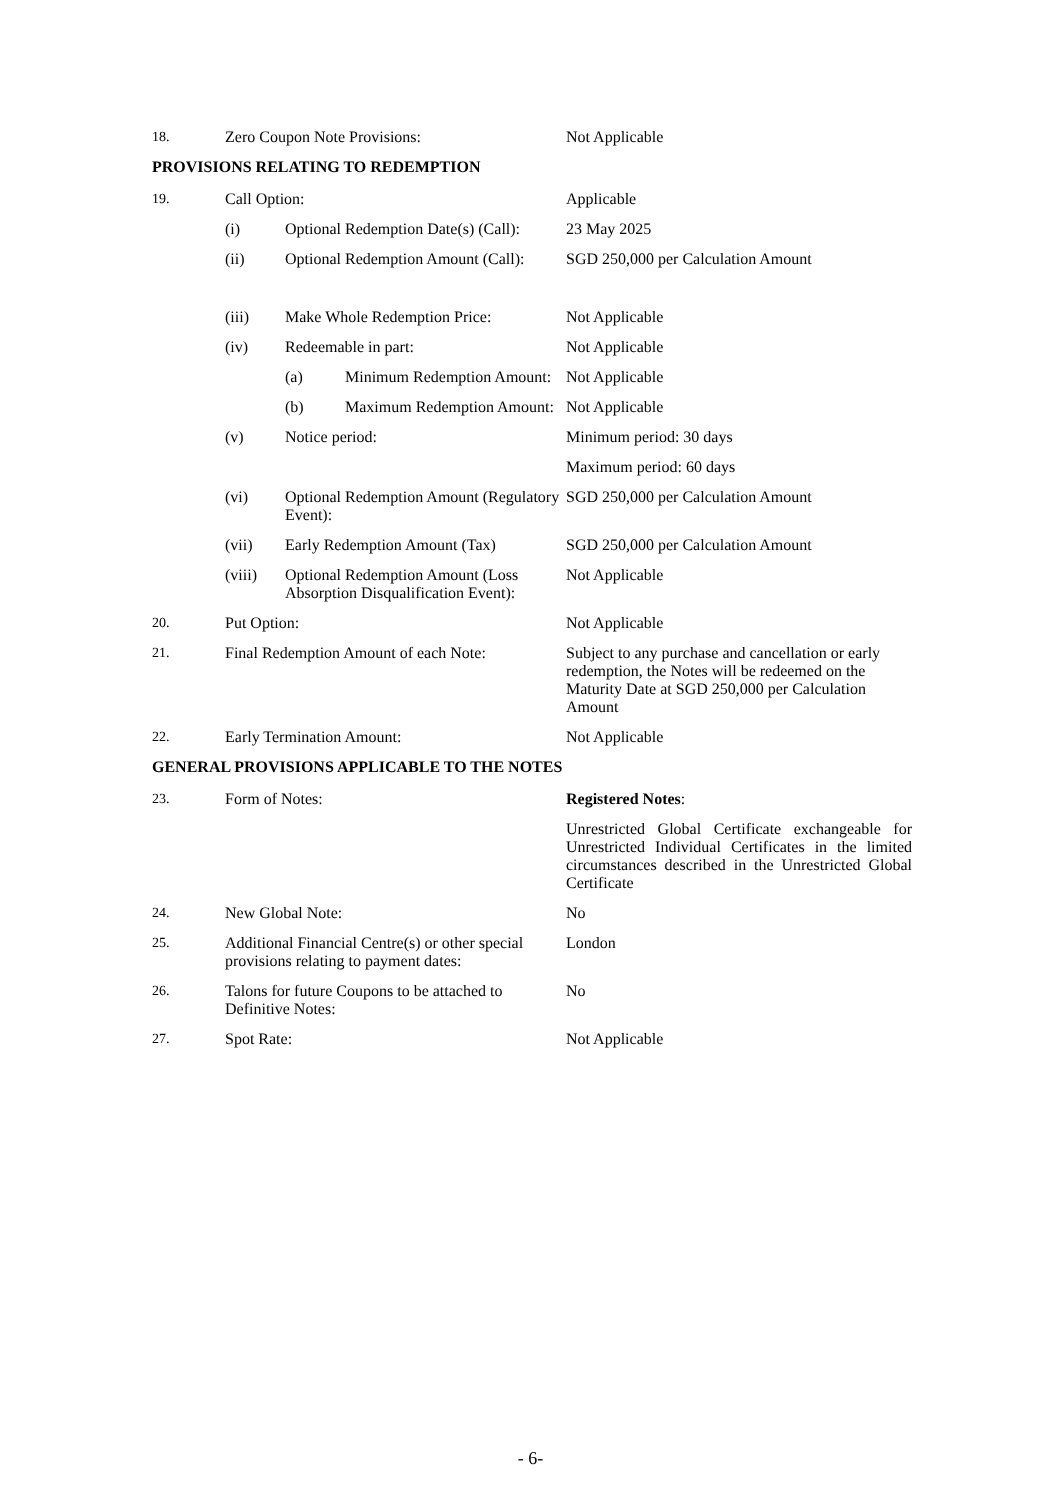18. Zero Coupon Note Provisions: Not Applicable
PROVISIONS RELATING TO REDEMPTION
19. Call Option: Applicable
(i) Optional Redemption Date(s) (Call):
23 May 2025
(ii) Optional Redemption Amount (Call):
SGD 250,000 per Calculation Amount
(iii) Make Whole Redemption Price: Not Applicable
(iv) Redeemable in part: Not Applicable
(a) Minimum Redemption Amount: Not Applicable
(b) Maximum Redemption Amount: Not Applicable
(v) Notice period: Minimum period: 30 days
Maximum period: 60 days
(vi) Optional Redemption Amount (Regulatory Event):
SGD 250,000 per Calculation Amount
(vii) Early Redemption Amount (Tax)
SGD 250,000 per Calculation Amount
(viii) Optional Redemption Amount (Loss Absorption Disqualification Event):
Not Applicable
20. Put Option: Not Applicable
21. Final Redemption Amount of each Note:
Subject to any purchase and cancellation or early redemption, the Notes will be redeemed on the Maturity Date at SGD 250,000 per Calculation Amount
22. Early Termination Amount: Not Applicable
GENERAL PROVISIONS APPLICABLE TO THE NOTES
23. Form of Notes: Registered Notes:
Unrestricted Global Certificate exchangeable for Unrestricted Individual Certificates in the limited circumstances described in the Unrestricted Global Certificate
24. New Global Note: No
25. Additional Financial Centre(s) or other special provisions relating to payment dates:
London
26. Talons for future Coupons to be attached to Definitive Notes:
No
27. Spot Rate: Not Applicable
- 6-